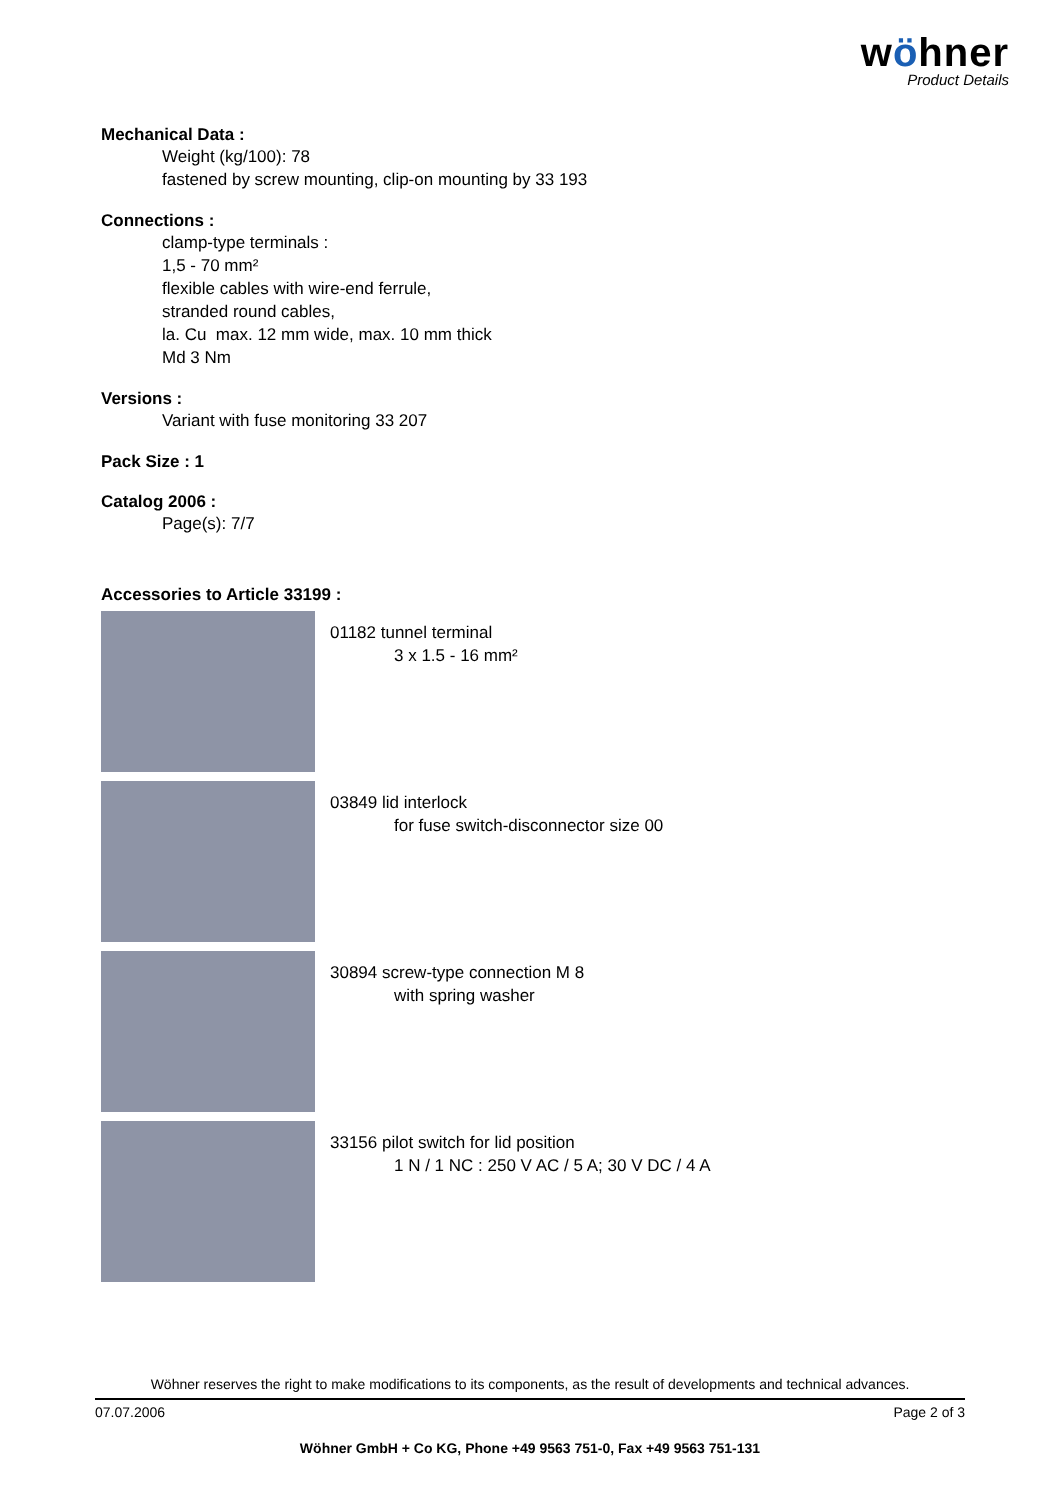wöhner
Product Details
Mechanical Data :
Weight (kg/100): 78
fastened by screw mounting, clip-on mounting by 33 193
Connections :
clamp-type terminals :
1,5 - 70 mm²
flexible cables with wire-end ferrule,
stranded round cables,
la. Cu max. 12 mm wide, max. 10 mm thick
Md 3 Nm
Versions :
Variant with fuse monitoring 33 207
Pack Size : 1
Catalog 2006 :
Page(s): 7/7
Accessories to Article 33199 :
01182 tunnel terminal
3 x 1.5 - 16 mm²
03849 lid interlock
for fuse switch-disconnector size 00
30894 screw-type connection M 8
with spring washer
33156 pilot switch for lid position
1 N / 1 NC : 250 V AC / 5 A; 30 V DC / 4 A
Wöhner reserves the right to make modifications to its components, as the result of developments and technical advances.
07.07.2006 Page 2 of 3
Wöhner GmbH + Co KG, Phone +49 9563 751-0, Fax +49 9563 751-131